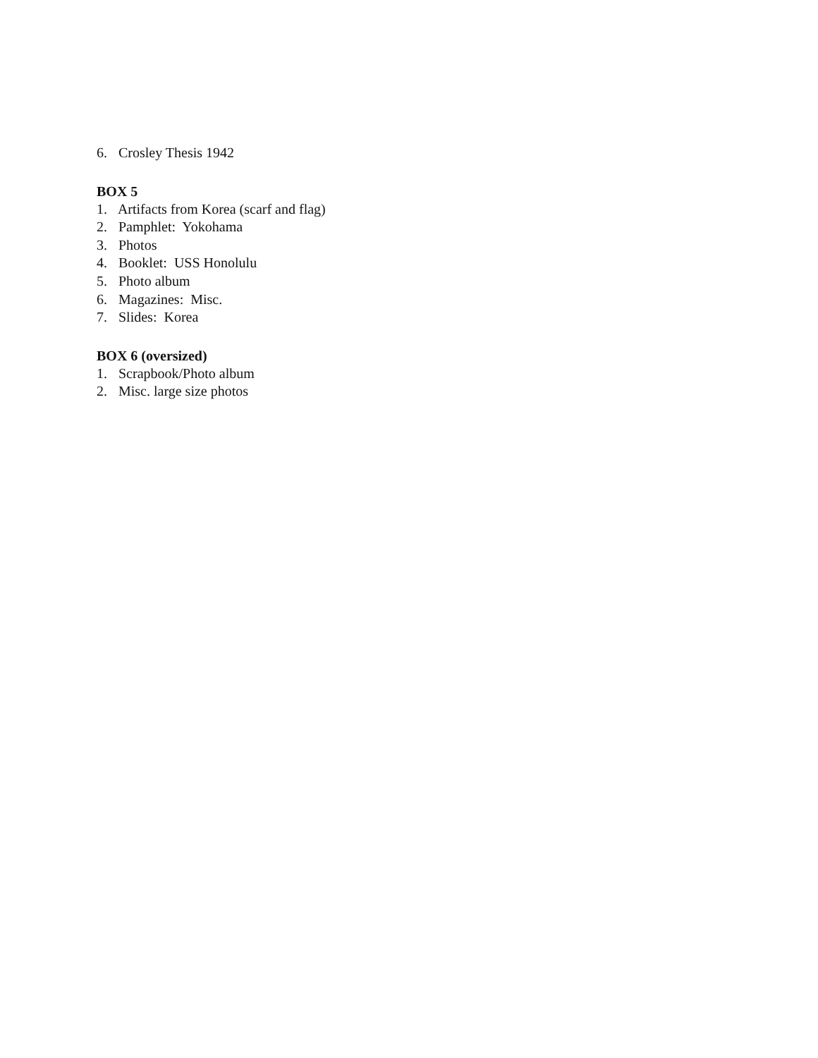6. Crosley Thesis 1942
BOX 5
1. Artifacts from Korea (scarf and flag)
2. Pamphlet: Yokohama
3. Photos
4. Booklet: USS Honolulu
5. Photo album
6. Magazines: Misc.
7. Slides: Korea
BOX 6 (oversized)
1. Scrapbook/Photo album
2. Misc. large size photos